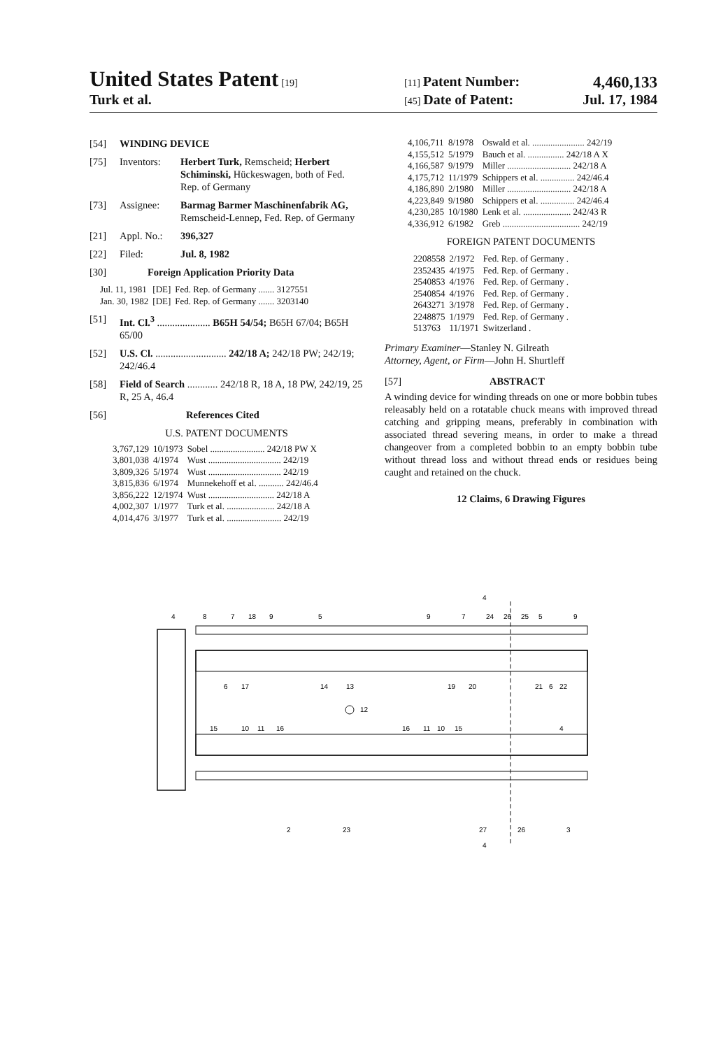United States Patent [19] [11] Patent Number: 4,460,133
Turk et al. [45] Date of Patent: Jul. 17, 1984
[54] WINDING DEVICE
[75] Inventors: Herbert Turk, Remscheid; Herbert Schiminski, Hückeswagen, both of Fed. Rep. of Germany
[73] Assignee: Barmag Barmer Maschinenfabrik AG, Remscheid-Lennep, Fed. Rep. of Germany
[21] Appl. No.: 396,327
[22] Filed: Jul. 8, 1982
[30] Foreign Application Priority Data
| Jul. 11, 1981 | [DE] | Fed. Rep. of Germany ....... 3127551 |
| Jan. 30, 1982 | [DE] | Fed. Rep. of Germany ....... 3203140 |
[51] Int. Cl.<sup>3</sup> ..................... B65H 54/54; B65H 67/04; B65H 65/00
[52] U.S. Cl. ............................ 242/18 A; 242/18 PW; 242/19; 242/46.4
[58] Field of Search ............ 242/18 R, 18 A, 18 PW, 242/19, 25 R, 25 A, 46.4
[56] References Cited
U.S. PATENT DOCUMENTS
| 3,767,129 | 10/1973 | Sobel ........................ 242/18 PW X |
| 3,801,038 | 4/1974 | Wust ................................ 242/19 |
| 3,809,326 | 5/1974 | Wust ................................ 242/19 |
| 3,815,836 | 6/1974 | Munnekehoff et al. ........... 242/46.4 |
| 3,856,222 | 12/1974 | Wust ............................. 242/18 A |
| 4,002,307 | 1/1977 | Turk et al. ..................... 242/18 A |
| 4,014,476 | 3/1977 | Turk et al. ........................ 242/19 |
| 4,106,711 | 8/1978 | Oswald et al. ....................... 242/19 |
| 4,155,512 | 5/1979 | Bauch et al. ................ 242/18 A X |
| 4,166,587 | 9/1979 | Miller ............................ 242/18 A |
| 4,175,712 | 11/1979 | Schippers et al. ............... 242/46.4 |
| 4,186,890 | 2/1980 | Miller ............................ 242/18 A |
| 4,223,849 | 9/1980 | Schippers et al. ............... 242/46.4 |
| 4,230,285 | 10/1980 | Lenk et al. ..................... 242/43 R |
| 4,336,912 | 6/1982 | Greb .................................. 242/19 |
FOREIGN PATENT DOCUMENTS
| 2208558 | 2/1972 | Fed. Rep. of Germany . |
| 2352435 | 4/1975 | Fed. Rep. of Germany . |
| 2540853 | 4/1976 | Fed. Rep. of Germany . |
| 2540854 | 4/1976 | Fed. Rep. of Germany . |
| 2643271 | 3/1978 | Fed. Rep. of Germany . |
| 2248875 | 1/1979 | Fed. Rep. of Germany . |
| 513763 | 11/1971 | Switzerland . |
Primary Examiner—Stanley N. Gilreath
Attorney, Agent, or Firm—John H. Shurtleff
[57] ABSTRACT
A winding device for winding threads on one or more bobbin tubes releasably held on a rotatable chuck means with improved thread catching and gripping means, preferably in combination with associated thread severing means, in order to make a thread changeover from a completed bobbin to an empty bobbin tube without thread loss and without thread ends or residues being caught and retained on the chuck.
12 Claims, 6 Drawing Figures
4
4
4
8
7
18
9
5
9
7
24
26
25
5
9
6
17
14
13
19
20
21
6
22
12
15
10
11
16
16
11
10
15
4
2
23
27
26
3